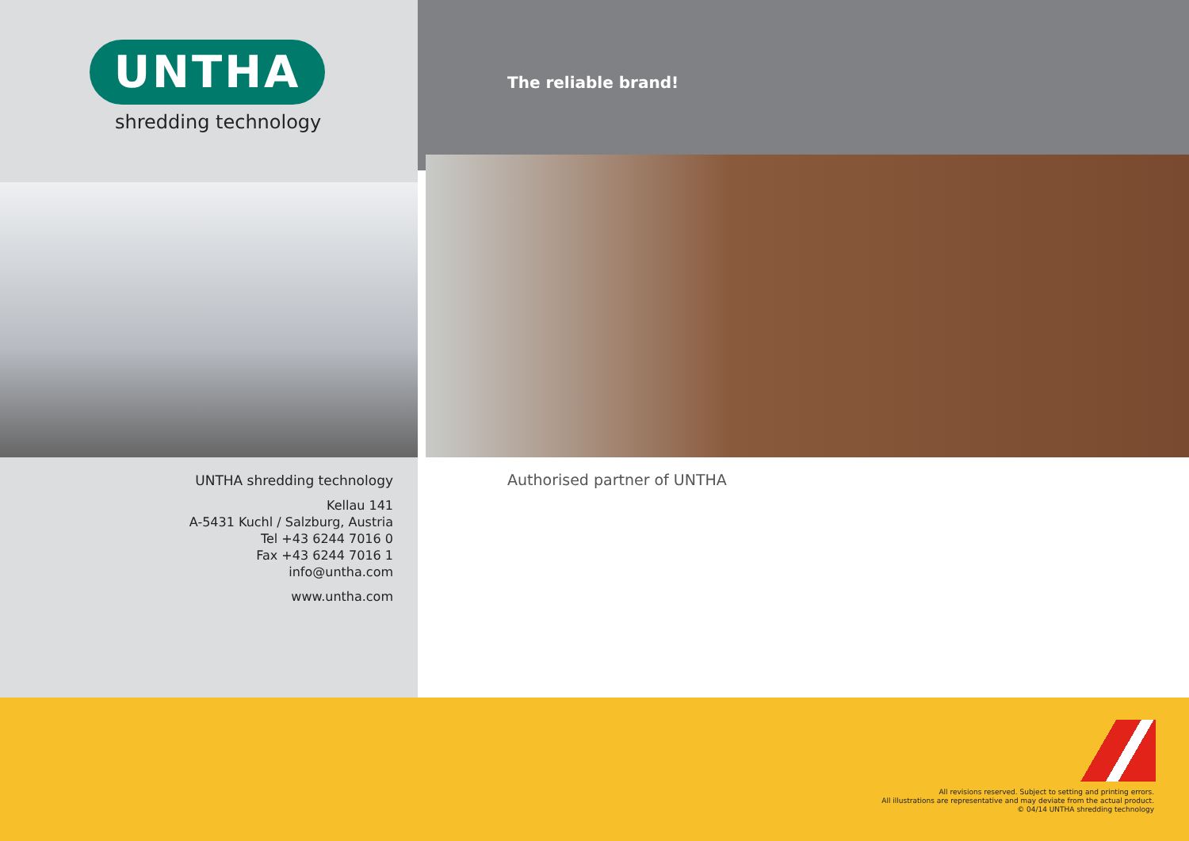UNTHA
shredding technology
The reliable brand!
UNTHA shredding technology
Kellau 141
A-5431 Kuchl / Salzburg, Austria
Tel +43 6244 7016 0
Fax +43 6244 7016 1
info@untha.com
www.untha.com
Authorised partner of UNTHA
All revisions reserved. Subject to setting and printing errors.
All illustrations are representative and may deviate from the actual product.
© 04/14 UNTHA shredding technology